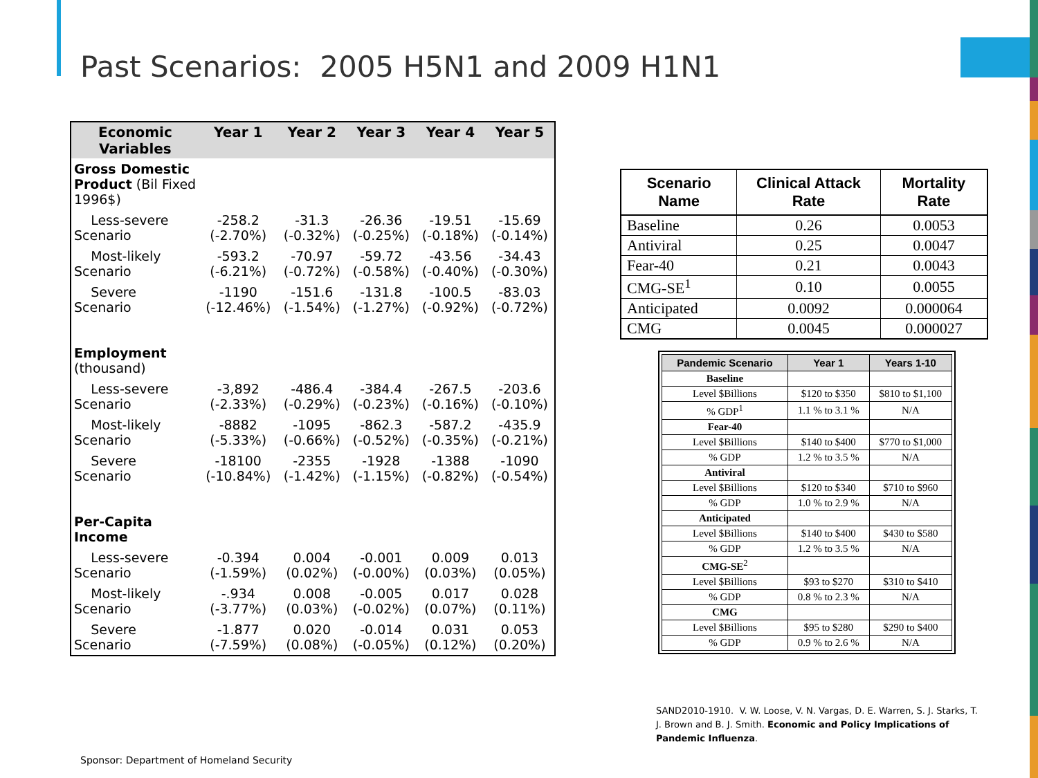Past Scenarios: 2005 H5N1 and 2009 H1N1
| Economic Variables | Year 1 | Year 2 | Year 3 | Year 4 | Year 5 |
| --- | --- | --- | --- | --- | --- |
| Gross Domestic Product (Bil Fixed 1996$) | | | | | |
| Less-severe Scenario | -258.2 (-2.70%) | -31.3 (-0.32%) | -26.36 (-0.25%) | -19.51 (-0.18%) | -15.69 (-0.14%) |
| Most-likely Scenario | -593.2 (-6.21%) | -70.97 (-0.72%) | -59.72 (-0.58%) | -43.56 (-0.40%) | -34.43 (-0.30%) |
| Severe Scenario | -1190 (-12.46%) | -151.6 (-1.54%) | -131.8 (-1.27%) | -100.5 (-0.92%) | -83.03 (-0.72%) |
| Employment (thousand) | | | | | |
| Less-severe Scenario | -3,892 (-2.33%) | -486.4 (-0.29%) | -384.4 (-0.23%) | -267.5 (-0.16%) | -203.6 (-0.10%) |
| Most-likely Scenario | -8882 (-5.33%) | -1095 (-0.66%) | -862.3 (-0.52%) | -587.2 (-0.35%) | -435.9 (-0.21%) |
| Severe Scenario | -18100 (-10.84%) | -2355 (-1.42%) | -1928 (-1.15%) | -1388 (-0.82%) | -1090 (-0.54%) |
| Per-Capita Income | | | | | |
| Less-severe Scenario | -0.394 (-1.59%) | 0.004 (0.02%) | -0.001 (-0.00%) | 0.009 (0.03%) | 0.013 (0.05%) |
| Most-likely Scenario | -.934 (-3.77%) | 0.008 (0.03%) | -0.005 (-0.02%) | 0.017 (0.07%) | 0.028 (0.11%) |
| Severe Scenario | -1.877 (-7.59%) | 0.020 (0.08%) | -0.014 (-0.05%) | 0.031 (0.12%) | 0.053 (0.20%) |
| Scenario Name | Clinical Attack Rate | Mortality Rate |
| --- | --- | --- |
| Baseline | 0.26 | 0.0053 |
| Antiviral | 0.25 | 0.0047 |
| Fear-40 | 0.21 | 0.0043 |
| CMG-SE<sup>1</sup> | 0.10 | 0.0055 |
| Anticipated | 0.0092 | 0.000064 |
| CMG | 0.0045 | 0.000027 |
| Pandemic Scenario | Year 1 | Years 1-10 |
| --- | --- | --- |
| Baseline | | |
| Level $Billions | $120 to $350 | $810 to $1,100 |
| % GDP<sup>1</sup> | 1.1 % to 3.1 % | N/A |
| Fear-40 | | |
| Level $Billions | $140 to $400 | $770 to $1,000 |
| % GDP | 1.2 % to 3.5 % | N/A |
| Antiviral | | |
| Level $Billions | $120 to $340 | $710 to $960 |
| % GDP | 1.0 % to 2.9 % | N/A |
| Anticipated | | |
| Level $Billions | $140 to $400 | $430 to $580 |
| % GDP | 1.2 % to 3.5 % | N/A |
| CMG-SE<sup>2</sup> | | |
| Level $Billions | $93 to $270 | $310 to $410 |
| % GDP | 0.8 % to 2.3 % | N/A |
| CMG | | |
| Level $Billions | $95 to $280 | $290 to $400 |
| % GDP | 0.9 % to 2.6 % | N/A |
SAND2010-1910. V. W. Loose, V. N. Vargas, D. E. Warren, S. J. Starks, T. J. Brown and B. J. Smith. Economic and Policy Implications of Pandemic Influenza.
Sponsor: Department of Homeland Security